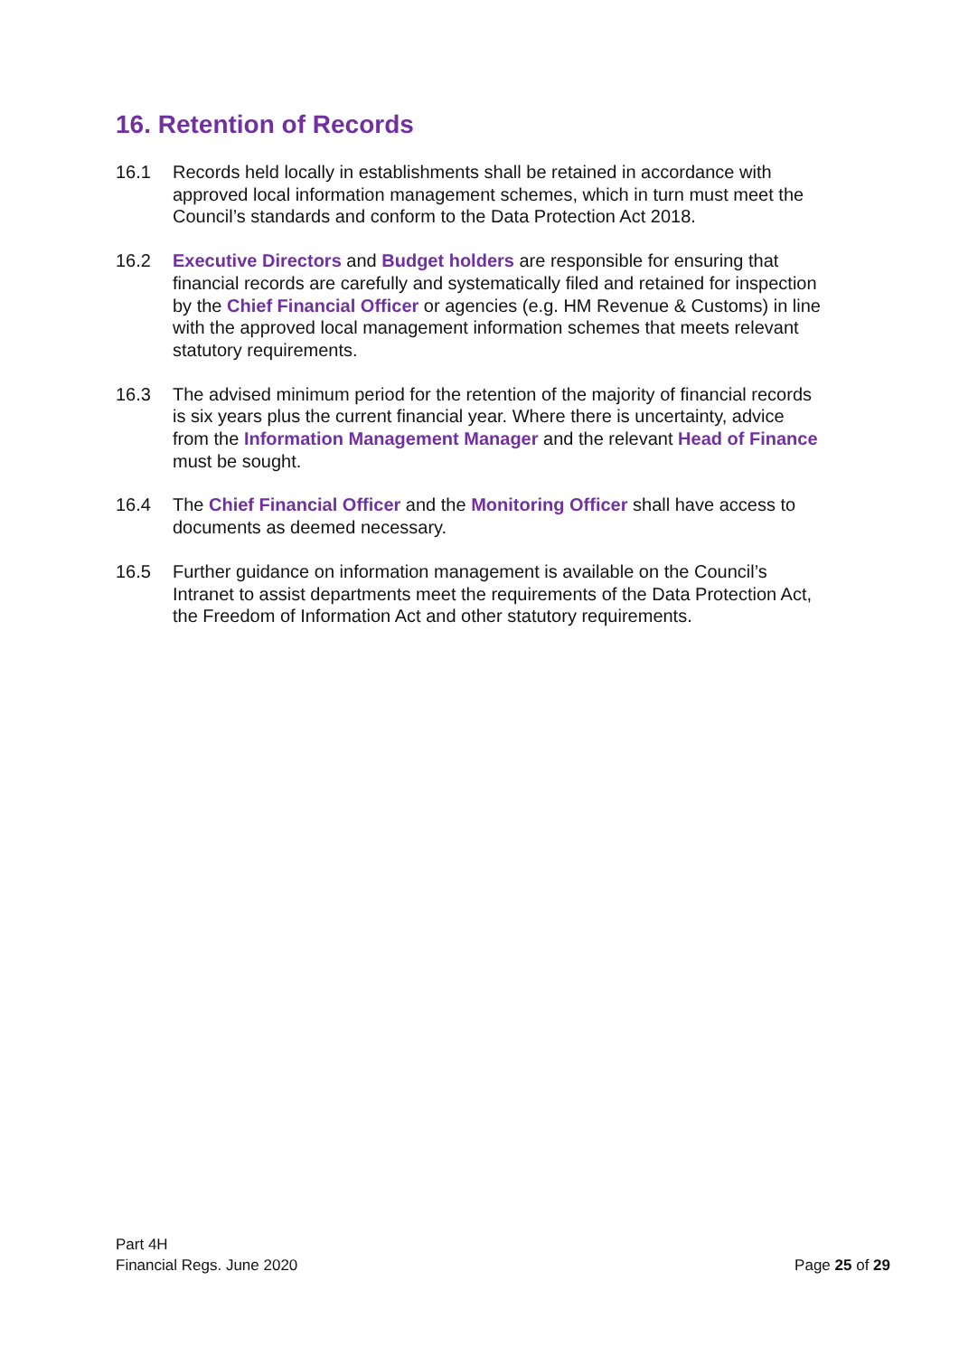16. Retention of Records
16.1 Records held locally in establishments shall be retained in accordance with approved local information management schemes, which in turn must meet the Council’s standards and conform to the Data Protection Act 2018.
16.2 Executive Directors and Budget holders are responsible for ensuring that financial records are carefully and systematically filed and retained for inspection by the Chief Financial Officer or agencies (e.g. HM Revenue & Customs) in line with the approved local management information schemes that meets relevant statutory requirements.
16.3 The advised minimum period for the retention of the majority of financial records is six years plus the current financial year. Where there is uncertainty, advice from the Information Management Manager and the relevant Head of Finance must be sought.
16.4 The Chief Financial Officer and the Monitoring Officer shall have access to documents as deemed necessary.
16.5 Further guidance on information management is available on the Council’s Intranet to assist departments meet the requirements of the Data Protection Act, the Freedom of Information Act and other statutory requirements.
Part 4H
Financial Regs. June 2020
Page 25 of 29